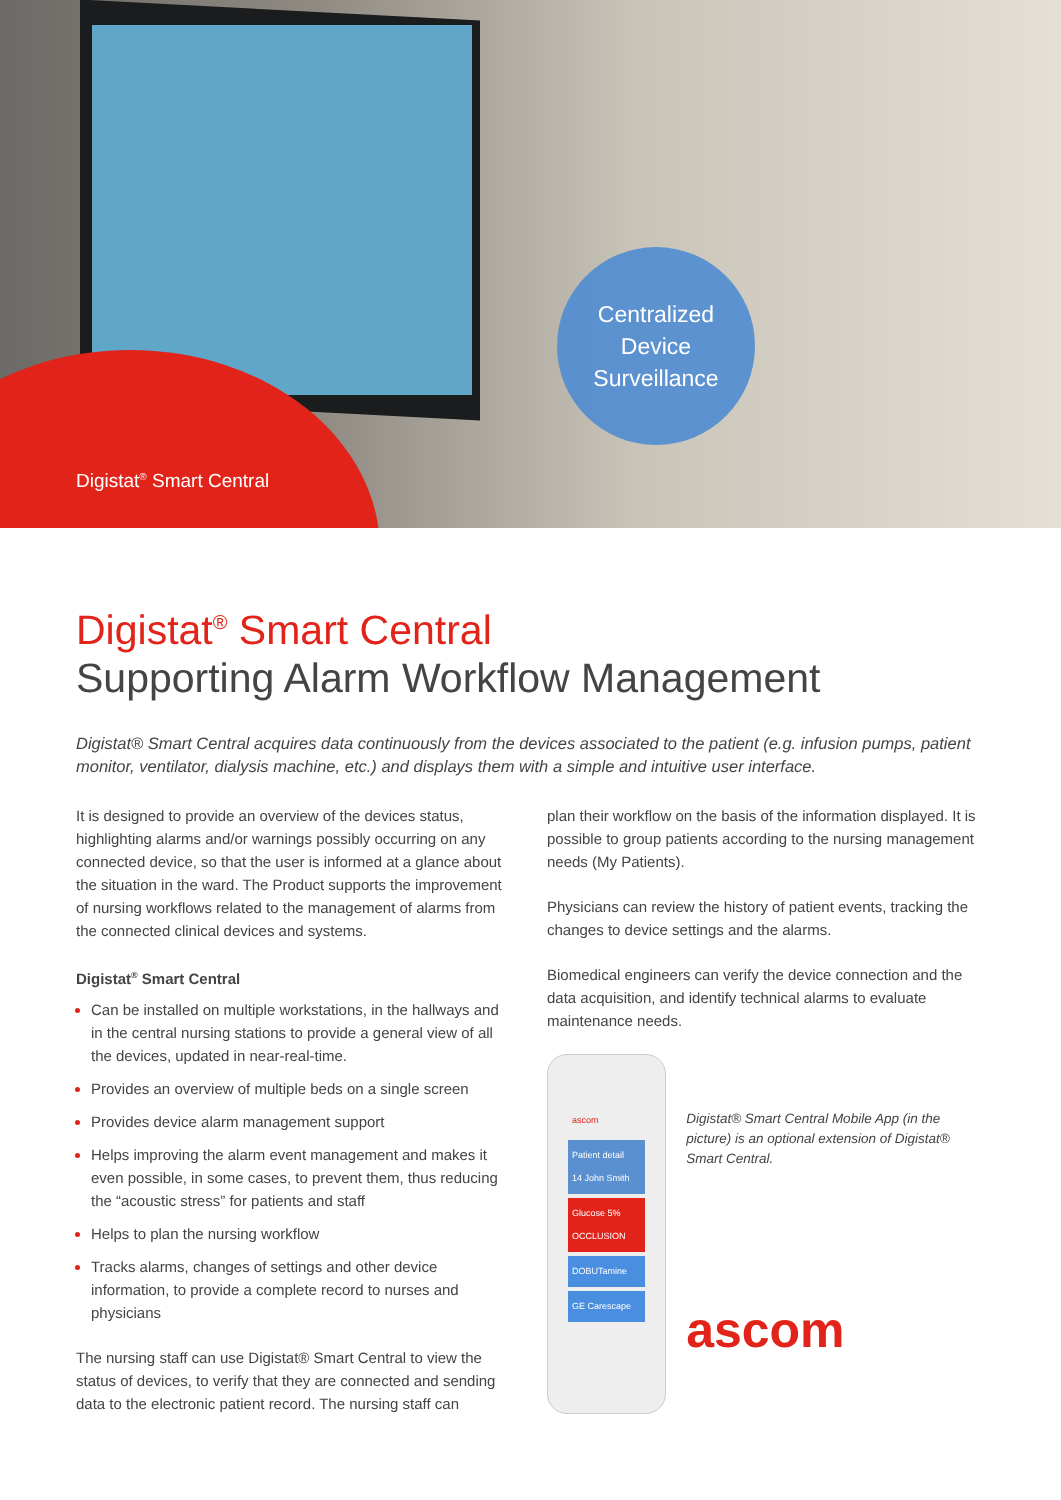Digistat<sup>®</sup> Smart Central
Centralized
Device
Surveillance
Digistat<sup>®</sup> Smart Central
Supporting Alarm Workflow Management
Digistat® Smart Central acquires data continuously from the devices associated to the patient (e.g. infusion pumps, patient monitor, ventilator, dialysis machine, etc.) and displays them with a simple and intuitive user interface.
It is designed to provide an overview of the devices status, highlighting alarms and/or warnings possibly occurring on any connected device, so that the user is informed at a glance about the situation in the ward. The Product supports the improvement of nursing workflows related to the management of alarms from the connected clinical devices and systems.
Digistat<sup>®</sup> Smart Central
Can be installed on multiple workstations, in the hallways and in the central nursing stations to provide a general view of all the devices, updated in near-real-time.
Provides an overview of multiple beds on a single screen
Provides device alarm management support
Helps improving the alarm event management and makes it even possible, in some cases, to prevent them, thus reducing the “acoustic stress” for patients and staff
Helps to plan the nursing workflow
Tracks alarms, changes of settings and other device information, to provide a complete record to nurses and physicians
The nursing staff can use Digistat® Smart Central to view the status of devices, to verify that they are connected and sending data to the electronic patient record. The nursing staff can
plan their workflow on the basis of the information displayed. It is possible to group patients according to the nursing management needs (My Patients).
Physicians can review the history of patient events, tracking the changes to device settings and the alarms.
Biomedical engineers can verify the device connection and the data acquisition, and identify technical alarms to evaluate maintenance needs.
ascom
Patient detail
14 John Smith
Glucose 5%
OCCLUSION
DOBUTamine
GE Carescape
Digistat® Smart Central Mobile App (in the picture) is an optional extension of Digistat® Smart Central.
ascom